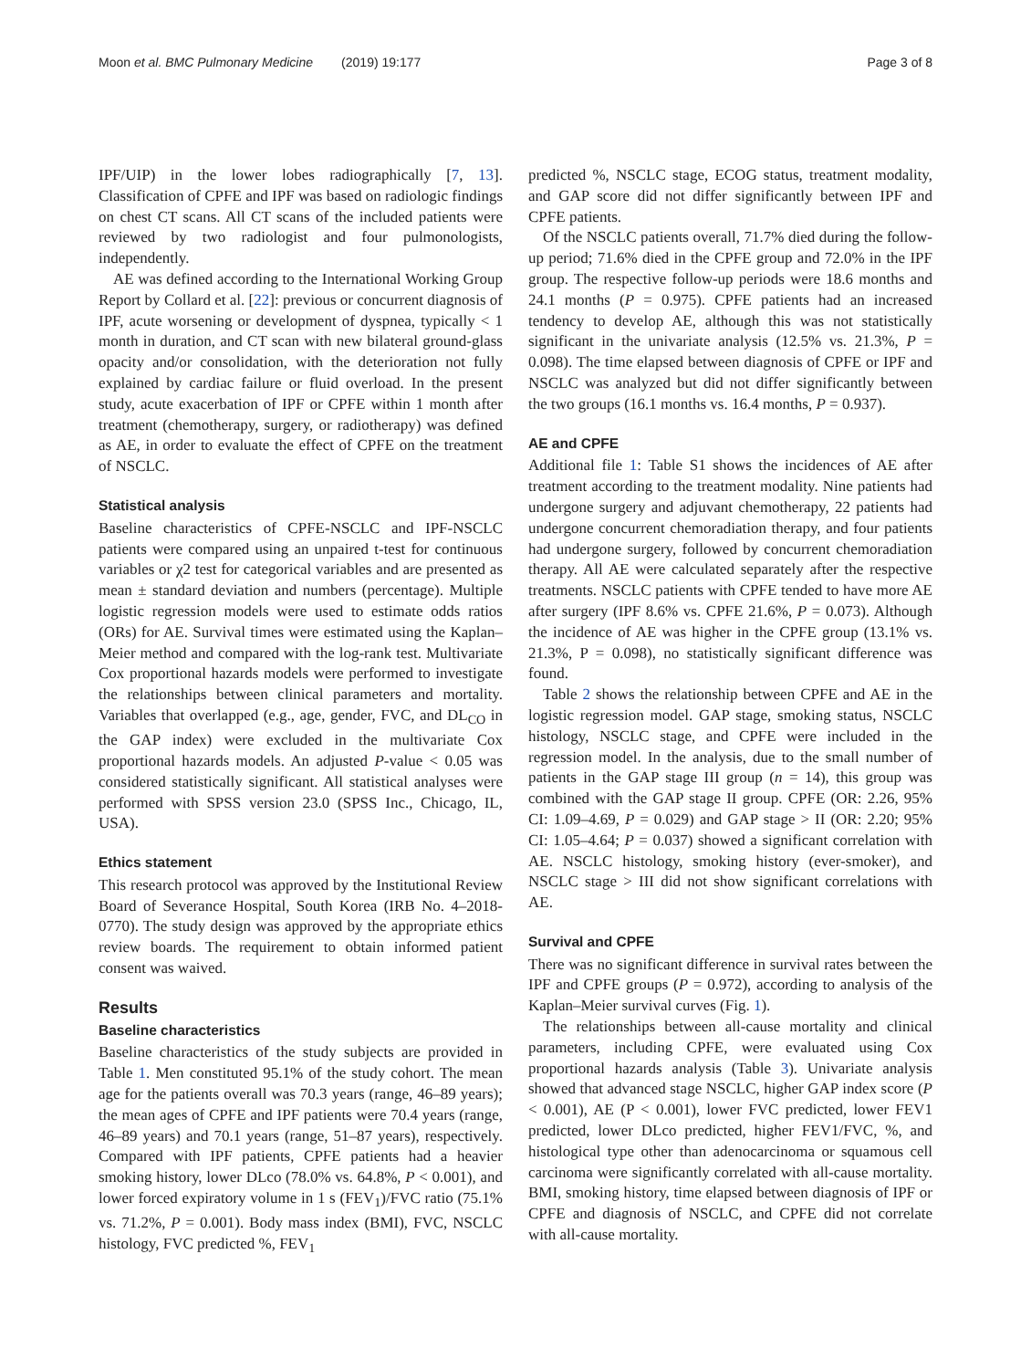Moon et al. BMC Pulmonary Medicine (2019) 19:177 Page 3 of 8
IPF/UIP) in the lower lobes radiographically [7, 13]. Classification of CPFE and IPF was based on radiologic findings on chest CT scans. All CT scans of the included patients were reviewed by two radiologist and four pulmonologists, independently.
AE was defined according to the International Working Group Report by Collard et al. [22]: previous or concurrent diagnosis of IPF, acute worsening or development of dyspnea, typically < 1 month in duration, and CT scan with new bilateral ground-glass opacity and/or consolidation, with the deterioration not fully explained by cardiac failure or fluid overload. In the present study, acute exacerbation of IPF or CPFE within 1 month after treatment (chemotherapy, surgery, or radiotherapy) was defined as AE, in order to evaluate the effect of CPFE on the treatment of NSCLC.
Statistical analysis
Baseline characteristics of CPFE-NSCLC and IPF-NSCLC patients were compared using an unpaired t-test for continuous variables or χ2 test for categorical variables and are presented as mean ± standard deviation and numbers (percentage). Multiple logistic regression models were used to estimate odds ratios (ORs) for AE. Survival times were estimated using the Kaplan–Meier method and compared with the log-rank test. Multivariate Cox proportional hazards models were performed to investigate the relationships between clinical parameters and mortality. Variables that overlapped (e.g., age, gender, FVC, and DL<sub>CO</sub> in the GAP index) were excluded in the multivariate Cox proportional hazards models. An adjusted P-value < 0.05 was considered statistically significant. All statistical analyses were performed with SPSS version 23.0 (SPSS Inc., Chicago, IL, USA).
Ethics statement
This research protocol was approved by the Institutional Review Board of Severance Hospital, South Korea (IRB No. 4–2018-0770). The study design was approved by the appropriate ethics review boards. The requirement to obtain informed patient consent was waived.
Results
Baseline characteristics
Baseline characteristics of the study subjects are provided in Table 1. Men constituted 95.1% of the study cohort. The mean age for the patients overall was 70.3 years (range, 46–89 years); the mean ages of CPFE and IPF patients were 70.4 years (range, 46–89 years) and 70.1 years (range, 51–87 years), respectively. Compared with IPF patients, CPFE patients had a heavier smoking history, lower DLco (78.0% vs. 64.8%, P < 0.001), and lower forced expiratory volume in 1 s (FEV<sub>1</sub>)/FVC ratio (75.1% vs. 71.2%, P = 0.001). Body mass index (BMI), FVC, NSCLC histology, FVC predicted %, FEV<sub>1</sub>
predicted %, NSCLC stage, ECOG status, treatment modality, and GAP score did not differ significantly between IPF and CPFE patients.
Of the NSCLC patients overall, 71.7% died during the follow-up period; 71.6% died in the CPFE group and 72.0% in the IPF group. The respective follow-up periods were 18.6 months and 24.1 months (P = 0.975). CPFE patients had an increased tendency to develop AE, although this was not statistically significant in the univariate analysis (12.5% vs. 21.3%, P = 0.098). The time elapsed between diagnosis of CPFE or IPF and NSCLC was analyzed but did not differ significantly between the two groups (16.1 months vs. 16.4 months, P = 0.937).
AE and CPFE
Additional file 1: Table S1 shows the incidences of AE after treatment according to the treatment modality. Nine patients had undergone surgery and adjuvant chemotherapy, 22 patients had undergone concurrent chemoradiation therapy, and four patients had undergone surgery, followed by concurrent chemoradiation therapy. All AE were calculated separately after the respective treatments. NSCLC patients with CPFE tended to have more AE after surgery (IPF 8.6% vs. CPFE 21.6%, P = 0.073). Although the incidence of AE was higher in the CPFE group (13.1% vs. 21.3%, P = 0.098), no statistically significant difference was found.
Table 2 shows the relationship between CPFE and AE in the logistic regression model. GAP stage, smoking status, NSCLC histology, NSCLC stage, and CPFE were included in the regression model. In the analysis, due to the small number of patients in the GAP stage III group (n = 14), this group was combined with the GAP stage II group. CPFE (OR: 2.26, 95% CI: 1.09–4.69, P = 0.029) and GAP stage > II (OR: 2.20; 95% CI: 1.05–4.64; P = 0.037) showed a significant correlation with AE. NSCLC histology, smoking history (ever-smoker), and NSCLC stage > III did not show significant correlations with AE.
Survival and CPFE
There was no significant difference in survival rates between the IPF and CPFE groups (P = 0.972), according to analysis of the Kaplan–Meier survival curves (Fig. 1).
The relationships between all-cause mortality and clinical parameters, including CPFE, were evaluated using Cox proportional hazards analysis (Table 3). Univariate analysis showed that advanced stage NSCLC, higher GAP index score (P < 0.001), AE (P < 0.001), lower FVC predicted, lower FEV1 predicted, lower DLco predicted, higher FEV1/FVC, %, and histological type other than adenocarcinoma or squamous cell carcinoma were significantly correlated with all-cause mortality. BMI, smoking history, time elapsed between diagnosis of IPF or CPFE and diagnosis of NSCLC, and CPFE did not correlate with all-cause mortality.